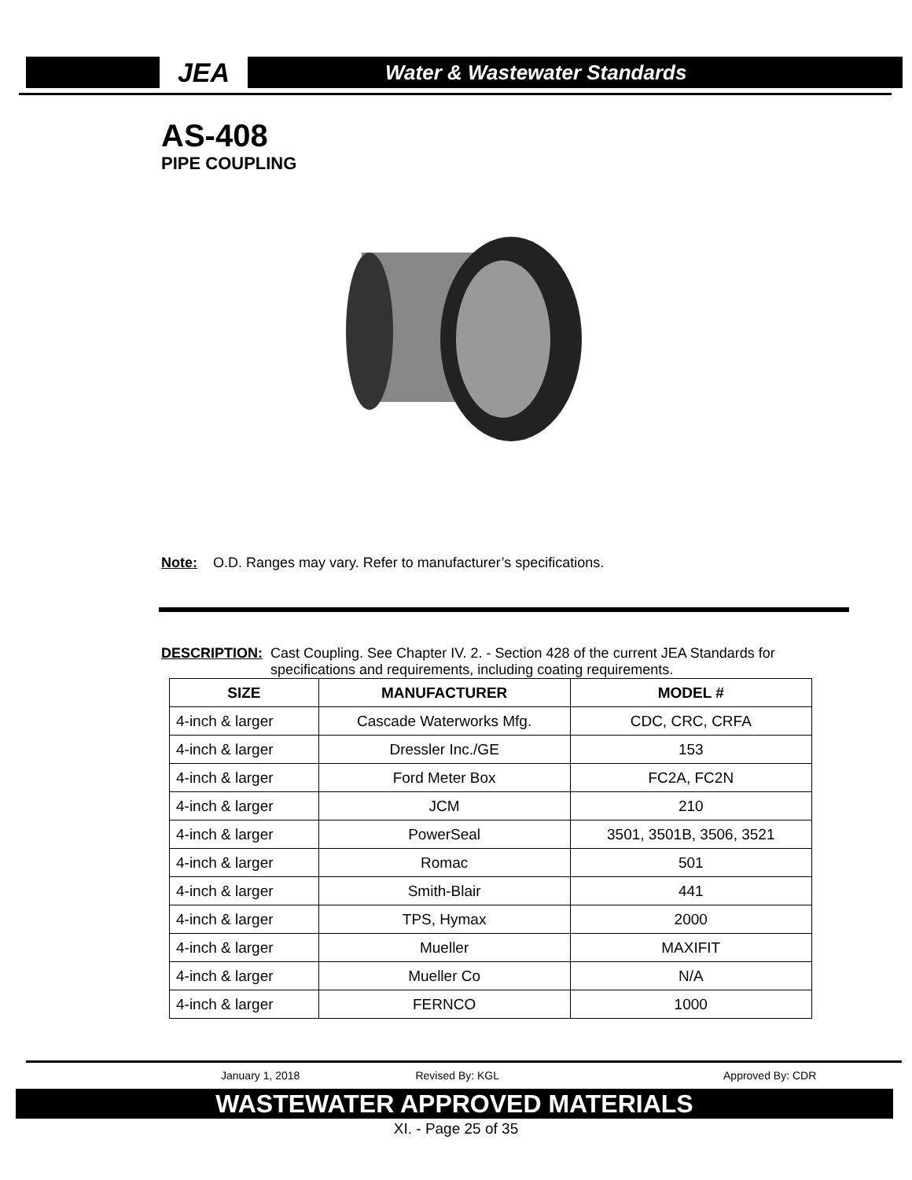JEA
Water & Wastewater Standards
AS-408
PIPE COUPLING
Note: O.D. Ranges may vary. Refer to manufacturer’s specifications.
DESCRIPTION: Cast Coupling. See Chapter IV. 2. - Section 428 of the current JEA Standards for specifications and requirements, including coating requirements.
| SIZE | MANUFACTURER | MODEL # |
| --- | --- | --- |
| 4-inch & larger | Cascade Waterworks Mfg. | CDC, CRC, CRFA |
| 4-inch & larger | Dressler Inc./GE | 153 |
| 4-inch & larger | Ford Meter Box | FC2A, FC2N |
| 4-inch & larger | JCM | 210 |
| 4-inch & larger | PowerSeal | 3501, 3501B, 3506, 3521 |
| 4-inch & larger | Romac | 501 |
| 4-inch & larger | Smith-Blair | 441 |
| 4-inch & larger | TPS, Hymax | 2000 |
| 4-inch & larger | Mueller | MAXIFIT |
| 4-inch & larger | Mueller Co | N/A |
| 4-inch & larger | FERNCO | 1000 |
January 1, 2018 Revised By: KGL Approved By: CDR
WASTEWATER APPROVED MATERIALS
XI. - Page 25 of 35